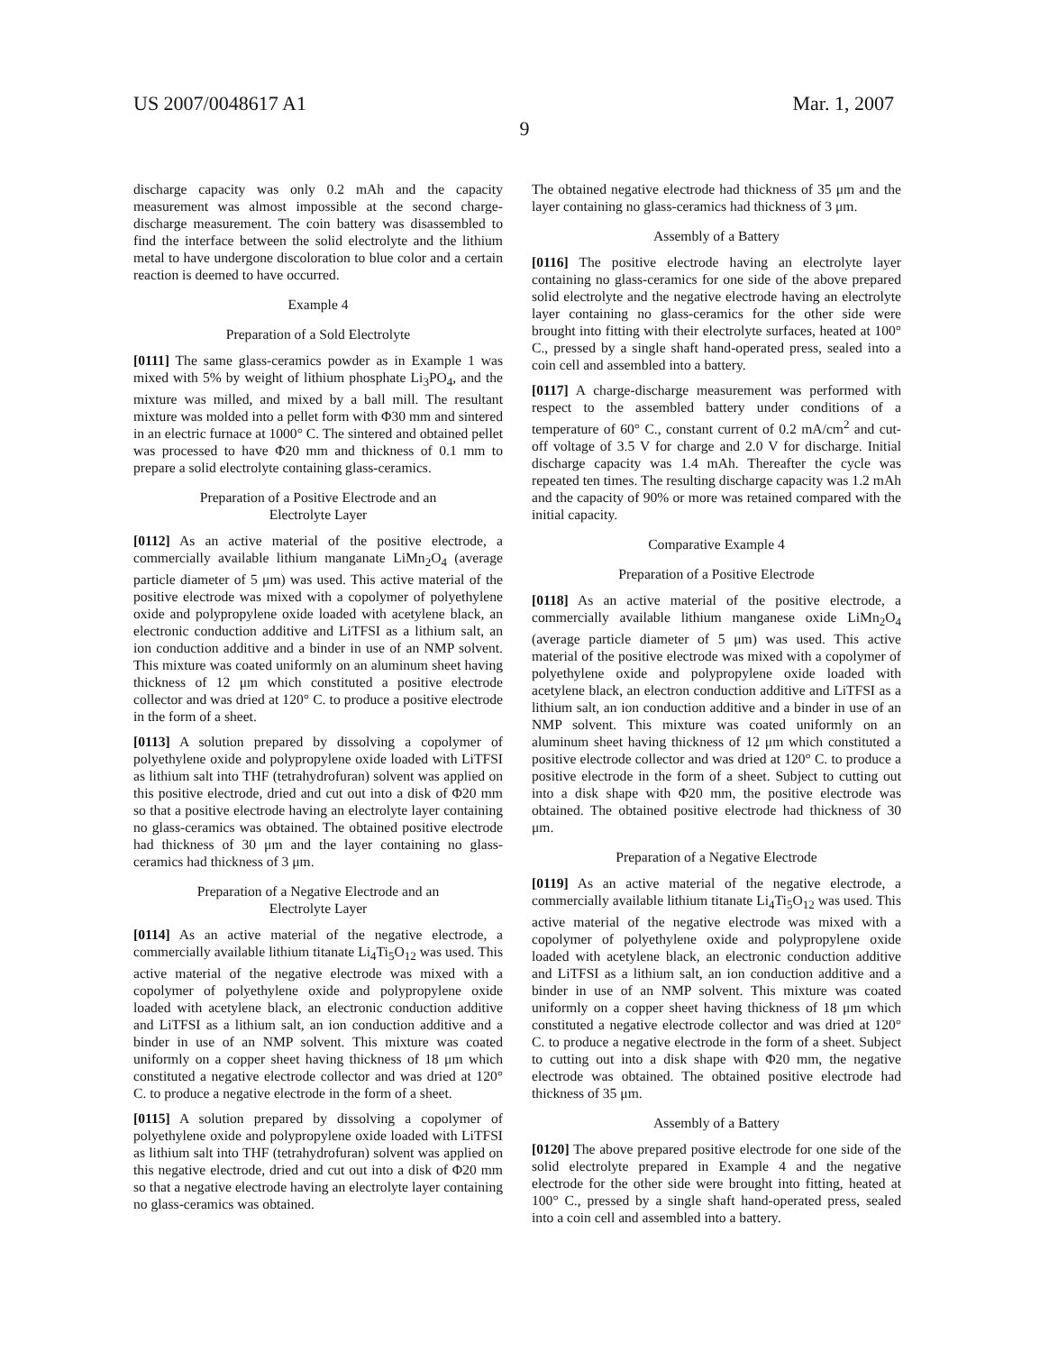US 2007/0048617 A1 Mar. 1, 2007
9
discharge capacity was only 0.2 mAh and the capacity measurement was almost impossible at the second charge-discharge measurement. The coin battery was disassembled to find the interface between the solid electrolyte and the lithium metal to have undergone discoloration to blue color and a certain reaction is deemed to have occurred.
Example 4
Preparation of a Sold Electrolyte
[0111] The same glass-ceramics powder as in Example 1 was mixed with 5% by weight of lithium phosphate Li<sub>3</sub>PO<sub>4</sub>, and the mixture was milled, and mixed by a ball mill. The resultant mixture was molded into a pellet form with Φ30 mm and sintered in an electric furnace at 1000° C. The sintered and obtained pellet was processed to have Φ20 mm and thickness of 0.1 mm to prepare a solid electrolyte containing glass-ceramics.
Preparation of a Positive Electrode and an
Electrolyte Layer
[0112] As an active material of the positive electrode, a commercially available lithium manganate LiMn<sub>2</sub>O<sub>4</sub> (average particle diameter of 5 μm) was used. This active material of the positive electrode was mixed with a copolymer of polyethylene oxide and polypropylene oxide loaded with acetylene black, an electronic conduction additive and LiTFSI as a lithium salt, an ion conduction additive and a binder in use of an NMP solvent. This mixture was coated uniformly on an aluminum sheet having thickness of 12 μm which constituted a positive electrode collector and was dried at 120° C. to produce a positive electrode in the form of a sheet.
[0113] A solution prepared by dissolving a copolymer of polyethylene oxide and polypropylene oxide loaded with LiTFSI as lithium salt into THF (tetrahydrofuran) solvent was applied on this positive electrode, dried and cut out into a disk of Φ20 mm so that a positive electrode having an electrolyte layer containing no glass-ceramics was obtained. The obtained positive electrode had thickness of 30 μm and the layer containing no glass-ceramics had thickness of 3 μm.
Preparation of a Negative Electrode and an
Electrolyte Layer
[0114] As an active material of the negative electrode, a commercially available lithium titanate Li<sub>4</sub>Ti<sub>5</sub>O<sub>12</sub> was used. This active material of the negative electrode was mixed with a copolymer of polyethylene oxide and polypropylene oxide loaded with acetylene black, an electronic conduction additive and LiTFSI as a lithium salt, an ion conduction additive and a binder in use of an NMP solvent. This mixture was coated uniformly on a copper sheet having thickness of 18 μm which constituted a negative electrode collector and was dried at 120° C. to produce a negative electrode in the form of a sheet.
[0115] A solution prepared by dissolving a copolymer of polyethylene oxide and polypropylene oxide loaded with LiTFSI as lithium salt into THF (tetrahydrofuran) solvent was applied on this negative electrode, dried and cut out into a disk of Φ20 mm so that a negative electrode having an electrolyte layer containing no glass-ceramics was obtained.
The obtained negative electrode had thickness of 35 μm and the layer containing no glass-ceramics had thickness of 3 μm.
Assembly of a Battery
[0116] The positive electrode having an electrolyte layer containing no glass-ceramics for one side of the above prepared solid electrolyte and the negative electrode having an electrolyte layer containing no glass-ceramics for the other side were brought into fitting with their electrolyte surfaces, heated at 100° C., pressed by a single shaft hand-operated press, sealed into a coin cell and assembled into a battery.
[0117] A charge-discharge measurement was performed with respect to the assembled battery under conditions of a temperature of 60° C., constant current of 0.2 mA/cm<sup>2</sup> and cut-off voltage of 3.5 V for charge and 2.0 V for discharge. Initial discharge capacity was 1.4 mAh. Thereafter the cycle was repeated ten times. The resulting discharge capacity was 1.2 mAh and the capacity of 90% or more was retained compared with the initial capacity.
Comparative Example 4
Preparation of a Positive Electrode
[0118] As an active material of the positive electrode, a commercially available lithium manganese oxide LiMn<sub>2</sub>O<sub>4</sub> (average particle diameter of 5 μm) was used. This active material of the positive electrode was mixed with a copolymer of polyethylene oxide and polypropylene oxide loaded with acetylene black, an electron conduction additive and LiTFSI as a lithium salt, an ion conduction additive and a binder in use of an NMP solvent. This mixture was coated uniformly on an aluminum sheet having thickness of 12 μm which constituted a positive electrode collector and was dried at 120° C. to produce a positive electrode in the form of a sheet. Subject to cutting out into a disk shape with Φ20 mm, the positive electrode was obtained. The obtained positive electrode had thickness of 30 μm.
Preparation of a Negative Electrode
[0119] As an active material of the negative electrode, a commercially available lithium titanate Li<sub>4</sub>Ti<sub>5</sub>O<sub>12</sub> was used. This active material of the negative electrode was mixed with a copolymer of polyethylene oxide and polypropylene oxide loaded with acetylene black, an electronic conduction additive and LiTFSI as a lithium salt, an ion conduction additive and a binder in use of an NMP solvent. This mixture was coated uniformly on a copper sheet having thickness of 18 μm which constituted a negative electrode collector and was dried at 120° C. to produce a negative electrode in the form of a sheet. Subject to cutting out into a disk shape with Φ20 mm, the negative electrode was obtained. The obtained positive electrode had thickness of 35 μm.
Assembly of a Battery
[0120] The above prepared positive electrode for one side of the solid electrolyte prepared in Example 4 and the negative electrode for the other side were brought into fitting, heated at 100° C., pressed by a single shaft hand-operated press, sealed into a coin cell and assembled into a battery.